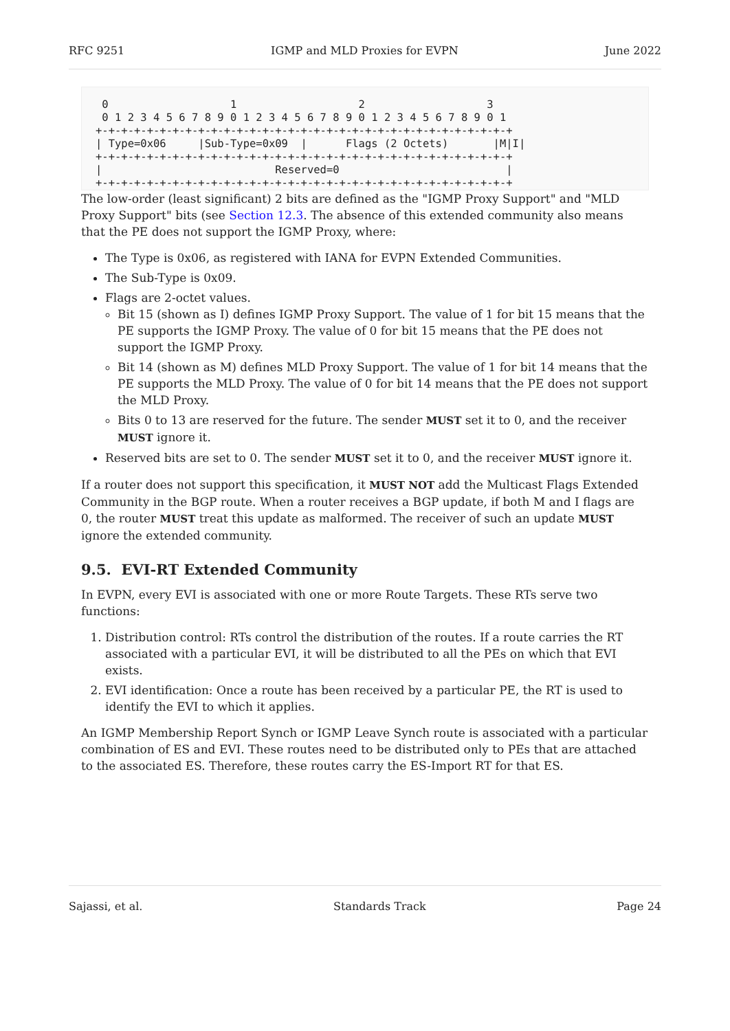RFC 9251 IGMP and MLD Proxies for EVPN June 2022
 0                   1                   2                   3
 0 1 2 3 4 5 6 7 8 9 0 1 2 3 4 5 6 7 8 9 0 1 2 3 4 5 6 7 8 9 0 1
+-+-+-+-+-+-+-+-+-+-+-+-+-+-+-+-+-+-+-+-+-+-+-+-+-+-+-+-+-+-+-+-+
| Type=0x06     |Sub-Type=0x09  |      Flags (2 Octets)       |M|I|
+-+-+-+-+-+-+-+-+-+-+-+-+-+-+-+-+-+-+-+-+-+-+-+-+-+-+-+-+-+-+-+-+
|                           Reserved=0                          |
+-+-+-+-+-+-+-+-+-+-+-+-+-+-+-+-+-+-+-+-+-+-+-+-+-+-+-+-+-+-+-+-+
The low-order (least significant) 2 bits are defined as the "IGMP Proxy Support" and "MLD Proxy Support" bits (see Section 12.3. The absence of this extended community also means that the PE does not support the IGMP Proxy, where:
The Type is 0x06, as registered with IANA for EVPN Extended Communities.
The Sub-Type is 0x09.
Flags are 2-octet values.
Bit 15 (shown as I) defines IGMP Proxy Support. The value of 1 for bit 15 means that the PE supports the IGMP Proxy. The value of 0 for bit 15 means that the PE does not support the IGMP Proxy.
Bit 14 (shown as M) defines MLD Proxy Support. The value of 1 for bit 14 means that the PE supports the MLD Proxy. The value of 0 for bit 14 means that the PE does not support the MLD Proxy.
Bits 0 to 13 are reserved for the future. The sender MUST set it to 0, and the receiver MUST ignore it.
Reserved bits are set to 0. The sender MUST set it to 0, and the receiver MUST ignore it.
If a router does not support this specification, it MUST NOT add the Multicast Flags Extended Community in the BGP route. When a router receives a BGP update, if both M and I flags are 0, the router MUST treat this update as malformed. The receiver of such an update MUST ignore the extended community.
9.5. EVI-RT Extended Community
In EVPN, every EVI is associated with one or more Route Targets. These RTs serve two functions:
1. Distribution control: RTs control the distribution of the routes. If a route carries the RT associated with a particular EVI, it will be distributed to all the PEs on which that EVI exists.
2. EVI identification: Once a route has been received by a particular PE, the RT is used to identify the EVI to which it applies.
An IGMP Membership Report Synch or IGMP Leave Synch route is associated with a particular combination of ES and EVI. These routes need to be distributed only to PEs that are attached to the associated ES. Therefore, these routes carry the ES-Import RT for that ES.
Sajassi, et al. Standards Track Page 24